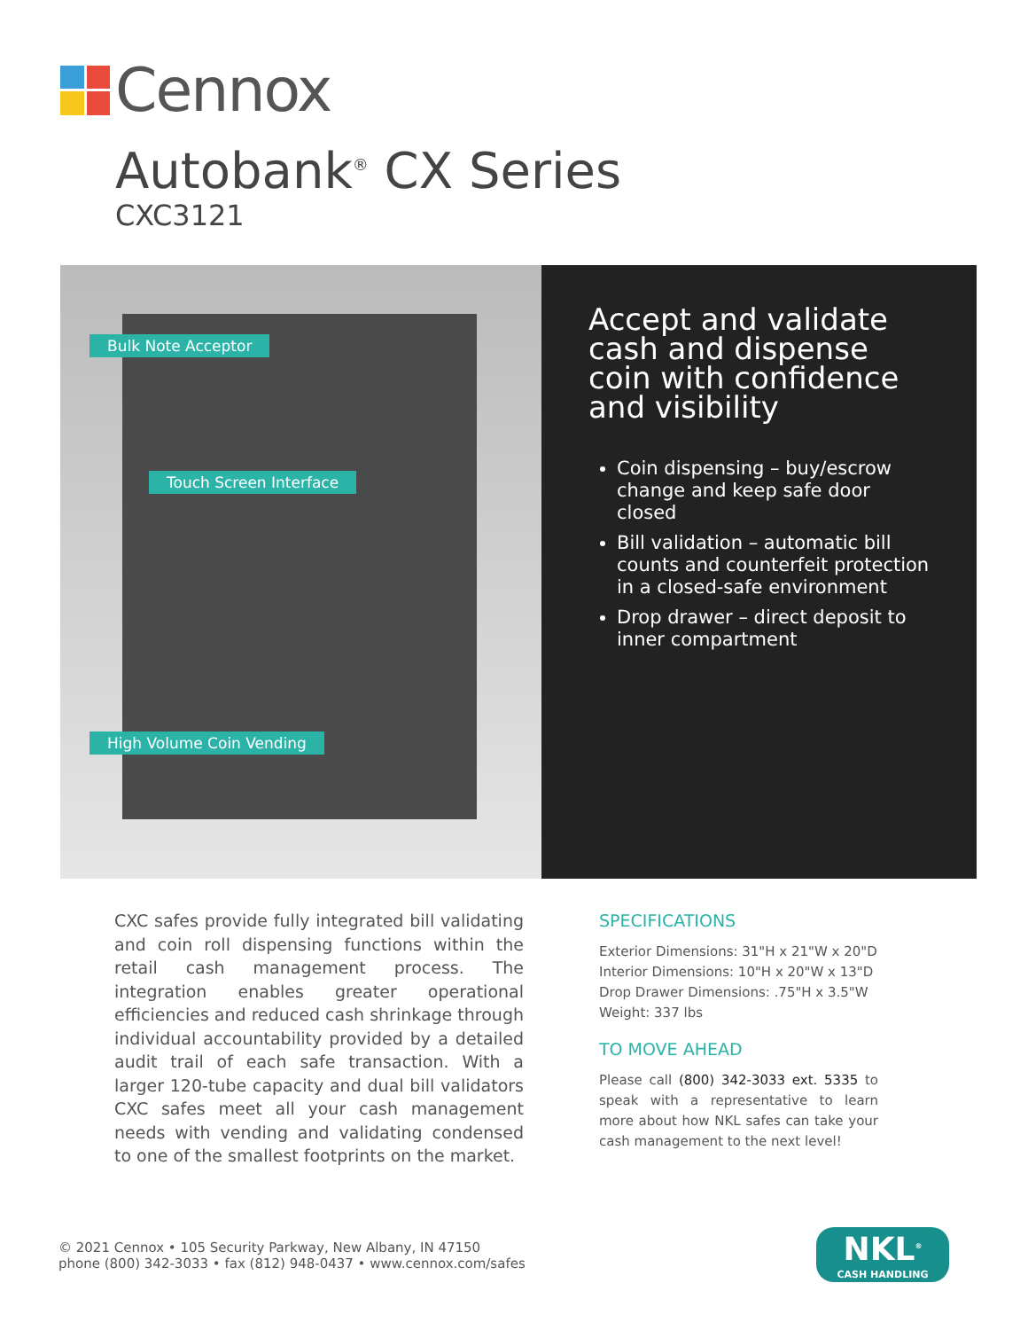Cennox
Autobank<sup>®</sup> CX Series
CXC3121
Bulk Note Acceptor
Touch Screen Interface
High Volume Coin Vending
Accept and validate cash and dispense coin with confidence and visibility
Coin dispensing – buy/escrow change and keep safe door closed
Bill validation – automatic bill counts and counterfeit protection in a closed-safe environment
Drop drawer – direct deposit to inner compartment
CXC safes provide fully integrated bill validating and coin roll dispensing functions within the retail cash management process. The integration enables greater operational efficiencies and reduced cash shrinkage through individual accountability provided by a detailed audit trail of each safe transaction. With a larger 120-tube capacity and dual bill validators CXC safes meet all your cash management needs with vending and validating condensed to one of the smallest footprints on the market.
SPECIFICATIONS
Exterior Dimensions: 31"H x 21"W x 20"D
Interior Dimensions: 10"H x 20"W x 13"D
Drop Drawer Dimensions: .75"H x 3.5"W
Weight: 337 lbs
TO MOVE AHEAD
Please call (800) 342-3033 ext. 5335 to speak with a representative to learn more about how NKL safes can take your cash management to the next level!
© 2021 Cennox • 105 Security Parkway, New Albany, IN 47150
phone (800) 342-3033 • fax (812) 948-0437 • www.cennox.com/safes
NKL<sup>®</sup>
CASH HANDLING